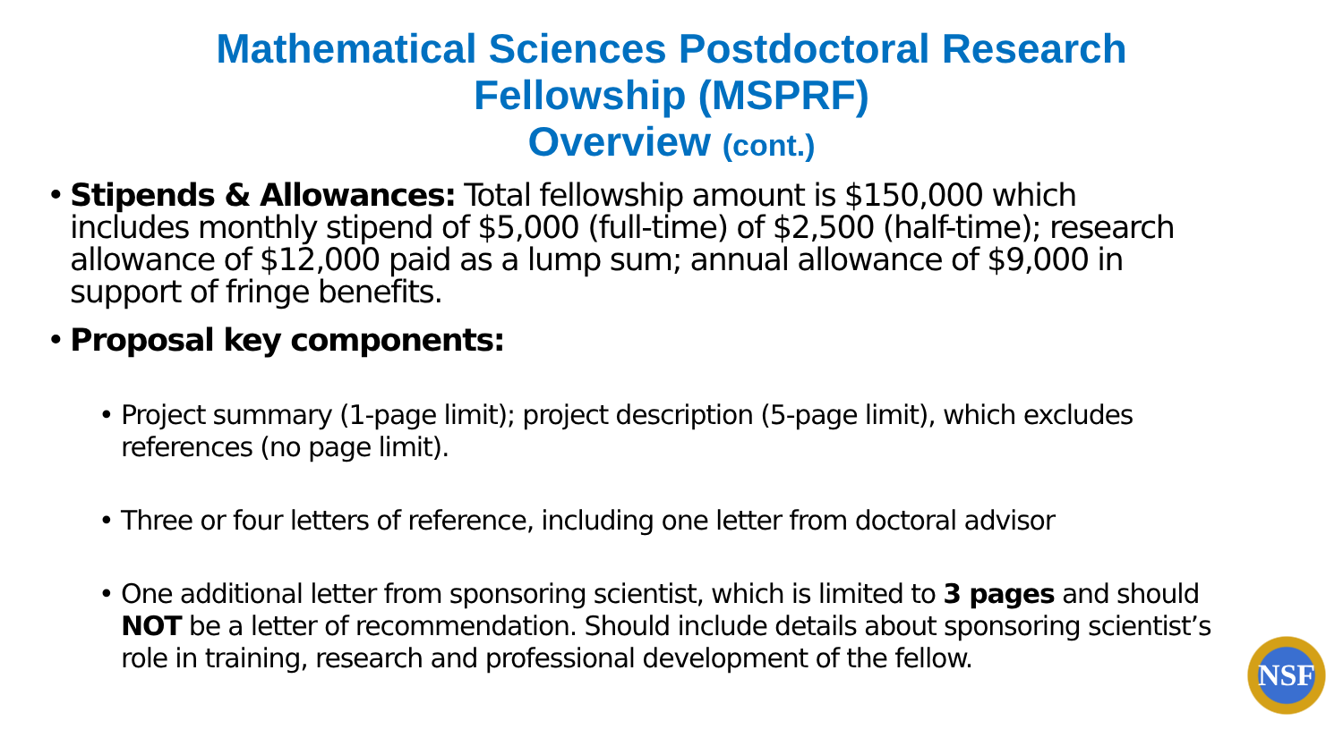Mathematical Sciences Postdoctoral Research
Fellowship (MSPRF)
Overview (cont.)
• Stipends & Allowances: Total fellowship amount is $150,000 which includes monthly stipend of $5,000 (full-time) of $2,500 (half-time); research allowance of $12,000 paid as a lump sum; annual allowance of $9,000 in support of fringe benefits.
• Proposal key components:
• Project summary (1-page limit); project description (5-page limit), which excludes references (no page limit).
• Three or four letters of reference, including one letter from doctoral advisor
• One additional letter from sponsoring scientist, which is limited to 3 pages and should NOT be a letter of recommendation. Should include details about sponsoring scientist’s role in training, research and professional development of the fellow.
NSF